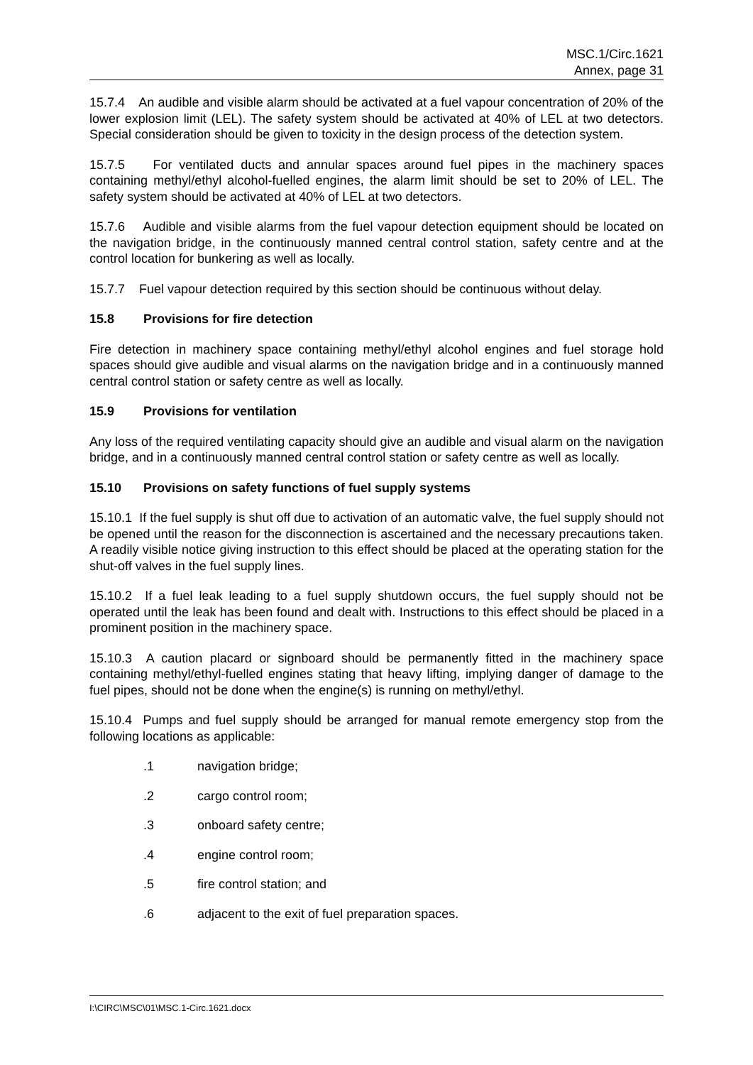MSC.1/Circ.1621
Annex, page 31
15.7.4 An audible and visible alarm should be activated at a fuel vapour concentration of 20% of the lower explosion limit (LEL). The safety system should be activated at 40% of LEL at two detectors. Special consideration should be given to toxicity in the design process of the detection system.
15.7.5 For ventilated ducts and annular spaces around fuel pipes in the machinery spaces containing methyl/ethyl alcohol-fuelled engines, the alarm limit should be set to 20% of LEL. The safety system should be activated at 40% of LEL at two detectors.
15.7.6 Audible and visible alarms from the fuel vapour detection equipment should be located on the navigation bridge, in the continuously manned central control station, safety centre and at the control location for bunkering as well as locally.
15.7.7 Fuel vapour detection required by this section should be continuous without delay.
15.8 Provisions for fire detection
Fire detection in machinery space containing methyl/ethyl alcohol engines and fuel storage hold spaces should give audible and visual alarms on the navigation bridge and in a continuously manned central control station or safety centre as well as locally.
15.9 Provisions for ventilation
Any loss of the required ventilating capacity should give an audible and visual alarm on the navigation bridge, and in a continuously manned central control station or safety centre as well as locally.
15.10 Provisions on safety functions of fuel supply systems
15.10.1 If the fuel supply is shut off due to activation of an automatic valve, the fuel supply should not be opened until the reason for the disconnection is ascertained and the necessary precautions taken. A readily visible notice giving instruction to this effect should be placed at the operating station for the shut-off valves in the fuel supply lines.
15.10.2 If a fuel leak leading to a fuel supply shutdown occurs, the fuel supply should not be operated until the leak has been found and dealt with. Instructions to this effect should be placed in a prominent position in the machinery space.
15.10.3 A caution placard or signboard should be permanently fitted in the machinery space containing methyl/ethyl-fuelled engines stating that heavy lifting, implying danger of damage to the fuel pipes, should not be done when the engine(s) is running on methyl/ethyl.
15.10.4 Pumps and fuel supply should be arranged for manual remote emergency stop from the following locations as applicable:
.1 navigation bridge;
.2 cargo control room;
.3 onboard safety centre;
.4 engine control room;
.5 fire control station; and
.6 adjacent to the exit of fuel preparation spaces.
I:\CIRC\MSC\01\MSC.1-Circ.1621.docx